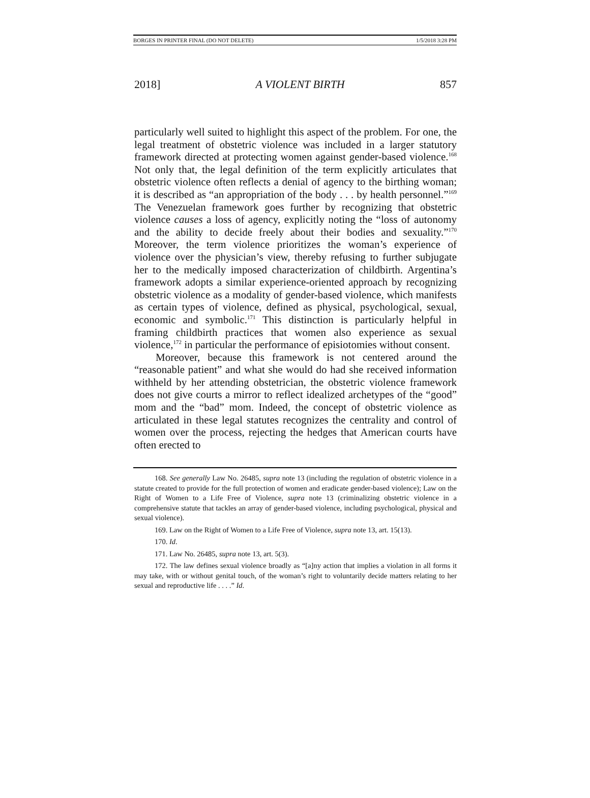BORGES IN PRINTER FINAL (DO NOT DELETE) 1/5/2018 3:28 PM
2018] A VIOLENT BIRTH 857
particularly well suited to highlight this aspect of the problem. For one, the legal treatment of obstetric violence was included in a larger statutory framework directed at protecting women against gender-based violence.<sup>168</sup> Not only that, the legal definition of the term explicitly articulates that obstetric violence often reflects a denial of agency to the birthing woman; it is described as “an appropriation of the body . . . by health personnel.”<sup>169</sup> The Venezuelan framework goes further by recognizing that obstetric violence causes a loss of agency, explicitly noting the “loss of autonomy and the ability to decide freely about their bodies and sexuality.”<sup>170</sup> Moreover, the term violence prioritizes the woman’s experience of violence over the physician’s view, thereby refusing to further subjugate her to the medically imposed characterization of childbirth. Argentina’s framework adopts a similar experience-oriented approach by recognizing obstetric violence as a modality of gender-based violence, which manifests as certain types of violence, defined as physical, psychological, sexual, economic and symbolic.<sup>171</sup> This distinction is particularly helpful in framing childbirth practices that women also experience as sexual violence,<sup>172</sup> in particular the performance of episiotomies without consent.
Moreover, because this framework is not centered around the “reasonable patient” and what she would do had she received information withheld by her attending obstetrician, the obstetric violence framework does not give courts a mirror to reflect idealized archetypes of the “good” mom and the “bad” mom. Indeed, the concept of obstetric violence as articulated in these legal statutes recognizes the centrality and control of women over the process, rejecting the hedges that American courts have often erected to
168. See generally Law No. 26485, supra note 13 (including the regulation of obstetric violence in a statute created to provide for the full protection of women and eradicate gender-based violence); Law on the Right of Women to a Life Free of Violence, supra note 13 (criminalizing obstetric violence in a comprehensive statute that tackles an array of gender-based violence, including psychological, physical and sexual violence).
169. Law on the Right of Women to a Life Free of Violence, supra note 13, art. 15(13).
170. Id.
171. Law No. 26485, supra note 13, art. 5(3).
172. The law defines sexual violence broadly as “[a]ny action that implies a violation in all forms it may take, with or without genital touch, of the woman’s right to voluntarily decide matters relating to her sexual and reproductive life . . . .” Id.